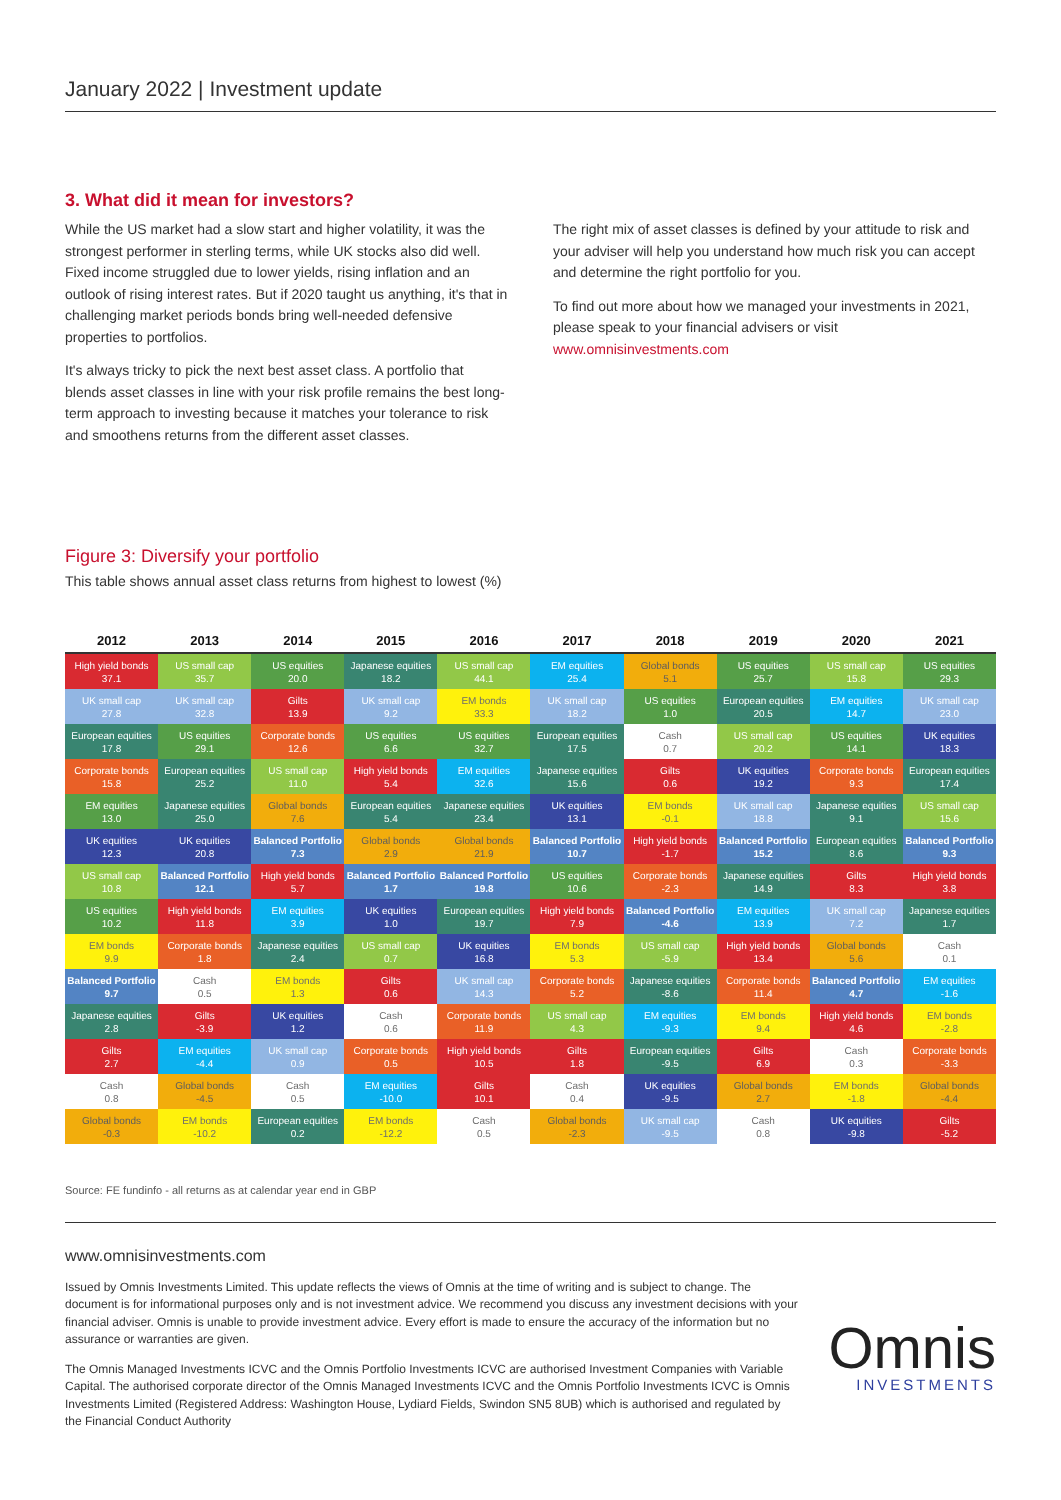January 2022 | Investment update
3. What did it mean for investors?
While the US market had a slow start and higher volatility, it was the strongest performer in sterling terms, while UK stocks also did well. Fixed income struggled due to lower yields, rising inflation and an outlook of rising interest rates. But if 2020 taught us anything, it's that in challenging market periods bonds bring well-needed defensive properties to portfolios.
It's always tricky to pick the next best asset class. A portfolio that blends asset classes in line with your risk profile remains the best long-term approach to investing because it matches your tolerance to risk and smoothens returns from the different asset classes.
The right mix of asset classes is defined by your attitude to risk and your adviser will help you understand how much risk you can accept and determine the right portfolio for you.
To find out more about how we managed your investments in 2021, please speak to your financial advisers or visit www.omnisinvestments.com
Figure 3: Diversify your portfolio
This table shows annual asset class returns from highest to lowest (%)
| 2012 | 2013 | 2014 | 2015 | 2016 | 2017 | 2018 | 2019 | 2020 | 2021 |
| --- | --- | --- | --- | --- | --- | --- | --- | --- | --- |
| High yield bonds 37.1 | US small cap 35.7 | US equities 20.0 | Japanese equities 18.2 | US small cap 44.1 | EM equities 25.4 | Global bonds 5.1 | US equities 25.7 | US small cap 15.8 | US equities 29.3 |
| UK small cap 27.8 | UK small cap 32.8 | Gilts 13.9 | UK small cap 9.2 | EM bonds 33.3 | UK small cap 18.2 | US equities 1.0 | European equities 20.5 | EM equities 14.7 | UK small cap 23.0 |
| European equities 17.8 | US equities 29.1 | Corporate bonds 12.6 | US equities 6.6 | US equities 32.7 | European equities 17.5 | Cash 0.7 | US small cap 20.2 | US equities 14.1 | UK equities 18.3 |
| Corporate bonds 15.8 | European equities 25.2 | US small cap 11.0 | High yield bonds 5.4 | EM equities 32.6 | Japanese equities 15.6 | Gilts 0.6 | UK equities 19.2 | Corporate bonds 9.3 | European equities 17.4 |
| EM equities 13.0 | Japanese equities 25.0 | Global bonds 7.6 | European equities 5.4 | Japanese equities 23.4 | UK equities 13.1 | EM bonds -0.1 | UK small cap 18.8 | Japanese equities 9.1 | US small cap 15.6 |
| UK equities 12.3 | UK equities 20.8 | Balanced Portfolio 7.3 | Global bonds 2.9 | Global bonds 21.9 | Balanced Portfolio 10.7 | High yield bonds -1.7 | Balanced Portfolio 15.2 | European equities 8.6 | Balanced Portfolio 9.3 |
| US small cap 10.8 | Balanced Portfolio 12.1 | High yield bonds 5.7 | Balanced Portfolio 1.7 | Balanced Portfolio 19.8 | US equities 10.6 | Corporate bonds -2.3 | Japanese equities 14.9 | Gilts 8.3 | High yield bonds 3.8 |
| US equities 10.2 | High yield bonds 11.8 | EM equities 3.9 | UK equities 1.0 | European equities 19.7 | High yield bonds 7.9 | Balanced Portfolio -4.6 | EM equities 13.9 | UK small cap 7.2 | Japanese equities 1.7 |
| EM bonds 9.9 | Corporate bonds 1.8 | Japanese equities 2.4 | US small cap 0.7 | UK equities 16.8 | EM bonds 5.3 | US small cap -5.9 | High yield bonds 13.4 | Global bonds 5.6 | Cash 0.1 |
| Balanced Portfolio 9.7 | Cash 0.5 | EM bonds 1.3 | Gilts 0.6 | UK small cap 14.3 | Corporate bonds 5.2 | Japanese equities -8.6 | Corporate bonds 11.4 | Balanced Portfolio 4.7 | EM equities -1.6 |
| Japanese equities 2.8 | Gilts -3.9 | UK equities 1.2 | Cash 0.6 | Corporate bonds 11.9 | US small cap 4.3 | EM equities -9.3 | EM bonds 9.4 | High yield bonds 4.6 | EM bonds -2.8 |
| Gilts 2.7 | EM equities -4.4 | UK small cap 0.9 | Corporate bonds 0.5 | High yield bonds 10.5 | Gilts 1.8 | European equities -9.5 | Gilts 6.9 | Cash 0.3 | Corporate bonds -3.3 |
| Cash 0.8 | Global bonds -4.5 | Cash 0.5 | EM equities -10.0 | Gilts 10.1 | Cash 0.4 | UK equities -9.5 | Global bonds 2.7 | EM bonds -1.8 | Global bonds -4.4 |
| Global bonds -0.3 | EM bonds -10.2 | European equities 0.2 | EM bonds -12.2 | Cash 0.5 | Global bonds -2.3 | UK small cap -9.5 | Cash 0.8 | UK equities -9.8 | Gilts -5.2 |
Source: FE fundinfo - all returns as at calendar year end in GBP
www.omnisinvestments.com
Issued by Omnis Investments Limited. This update reflects the views of Omnis at the time of writing and is subject to change. The document is for informational purposes only and is not investment advice. We recommend you discuss any investment decisions with your financial adviser. Omnis is unable to provide investment advice. Every effort is made to ensure the accuracy of the information but no assurance or warranties are given.
The Omnis Managed Investments ICVC and the Omnis Portfolio Investments ICVC are authorised Investment Companies with Variable Capital. The authorised corporate director of the Omnis Managed Investments ICVC and the Omnis Portfolio Investments ICVC is Omnis Investments Limited (Registered Address: Washington House, Lydiard Fields, Swindon SN5 8UB) which is authorised and regulated by the Financial Conduct Authority
Omnis
INVESTMENTS